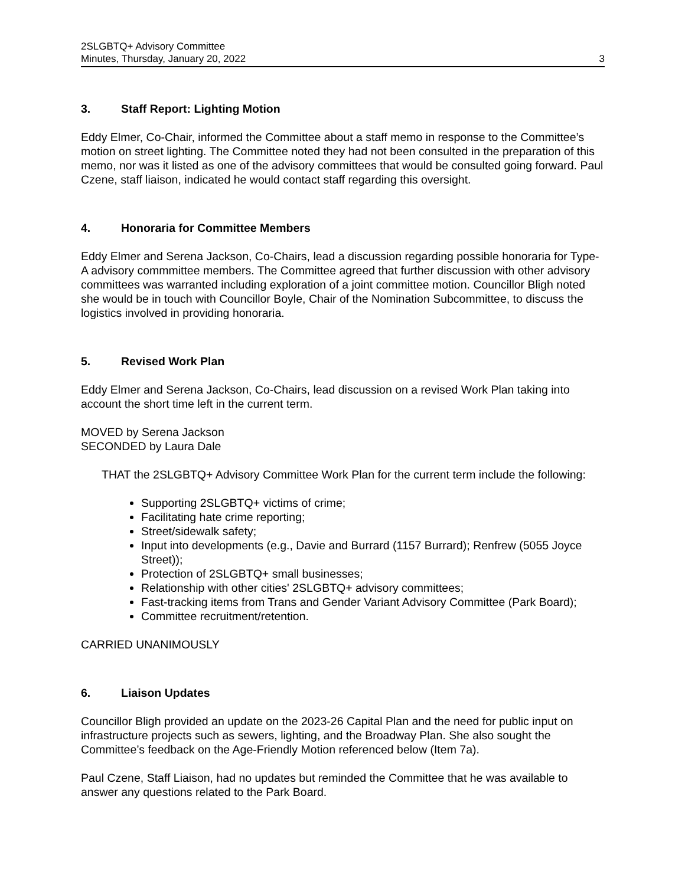2SLGBTQ+ Advisory Committee
Minutes, Thursday, January 20, 2022
3
3. Staff Report: Lighting Motion
Eddy Elmer, Co-Chair, informed the Committee about a staff memo in response to the Committee’s motion on street lighting. The Committee noted they had not been consulted in the preparation of this memo, nor was it listed as one of the advisory committees that would be consulted going forward. Paul Czene, staff liaison, indicated he would contact staff regarding this oversight.
4. Honoraria for Committee Members
Eddy Elmer and Serena Jackson, Co-Chairs, lead a discussion regarding possible honoraria for Type-A advisory commmittee members. The Committee agreed that further discussion with other advisory committees was warranted including exploration of a joint committee motion. Councillor Bligh noted she would be in touch with Councillor Boyle, Chair of the Nomination Subcommittee, to discuss the logistics involved in providing honoraria.
5. Revised Work Plan
Eddy Elmer and Serena Jackson, Co-Chairs, lead discussion on a revised Work Plan taking into account the short time left in the current term.
MOVED by Serena Jackson
SECONDED by Laura Dale
THAT the 2SLGBTQ+ Advisory Committee Work Plan for the current term include the following:
Supporting 2SLGBTQ+ victims of crime;
Facilitating hate crime reporting;
Street/sidewalk safety;
Input into developments (e.g., Davie and Burrard (1157 Burrard); Renfrew (5055 Joyce Street));
Protection of 2SLGBTQ+ small businesses;
Relationship with other cities' 2SLGBTQ+ advisory committees;
Fast-tracking items from Trans and Gender Variant Advisory Committee (Park Board);
Committee recruitment/retention.
CARRIED UNANIMOUSLY
6. Liaison Updates
Councillor Bligh provided an update on the 2023-26 Capital Plan and the need for public input on infrastructure projects such as sewers, lighting, and the Broadway Plan. She also sought the Committee’s feedback on the Age-Friendly Motion referenced below (Item 7a).
Paul Czene, Staff Liaison, had no updates but reminded the Committee that he was available to answer any questions related to the Park Board.